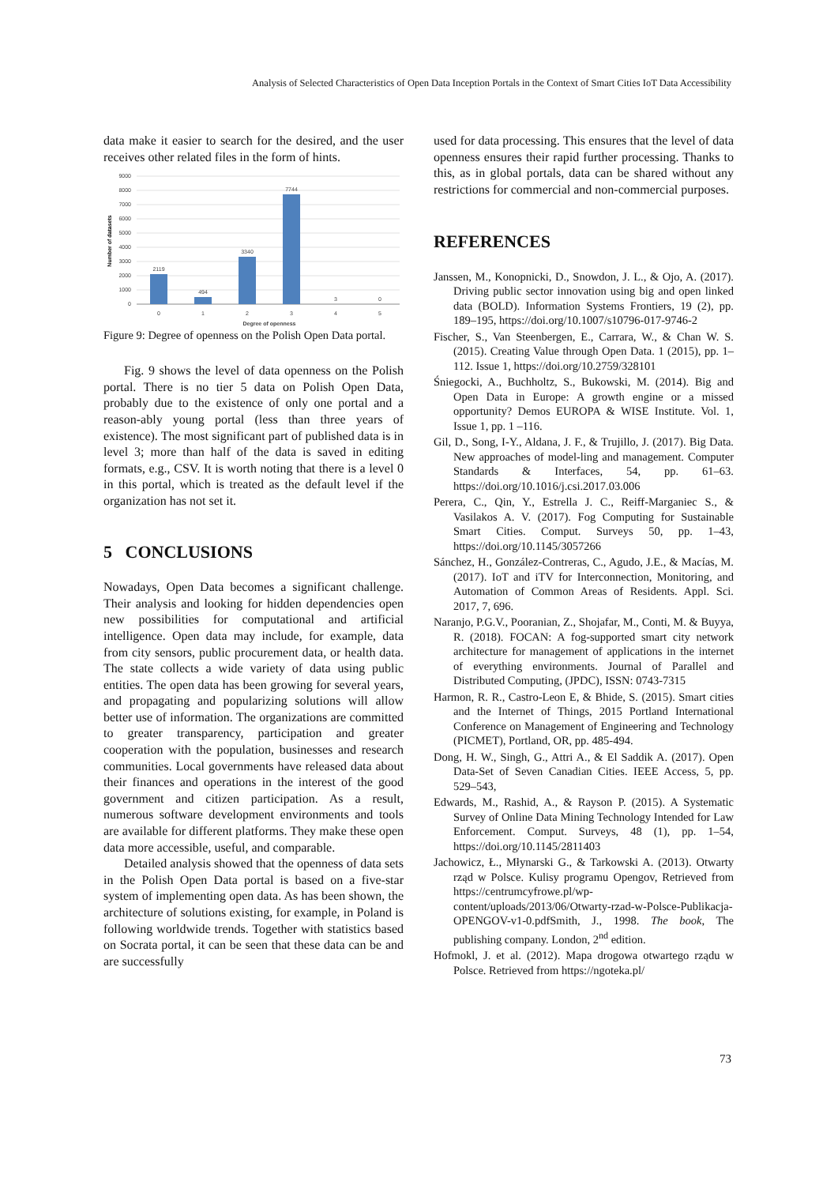Analysis of Selected Characteristics of Open Data Inception Portals in the Context of Smart Cities IoT Data Accessibility
data make it easier to search for the desired, and the user receives other related files in the form of hints.
9000
8000
7000
6000
5000
4000
3000
2000
1000
0
2119
494
3340
7744
3
0
0
1
2
3
4
5
Degree of openness
Number of datasets
Figure 9: Degree of openness on the Polish Open Data portal.
Fig. 9 shows the level of data openness on the Polish portal. There is no tier 5 data on Polish Open Data, probably due to the existence of only one portal and a reason-ably young portal (less than three years of existence). The most significant part of published data is in level 3; more than half of the data is saved in editing formats, e.g., CSV. It is worth noting that there is a level 0 in this portal, which is treated as the default level if the organization has not set it.
5 CONCLUSIONS
Nowadays, Open Data becomes a significant challenge. Their analysis and looking for hidden dependencies open new possibilities for computational and artificial intelligence. Open data may include, for example, data from city sensors, public procurement data, or health data. The state collects a wide variety of data using public entities. The open data has been growing for several years, and propagating and popularizing solutions will allow better use of information. The organizations are committed to greater transparency, participation and greater cooperation with the population, businesses and research communities. Local governments have released data about their finances and operations in the interest of the good government and citizen participation. As a result, numerous software development environments and tools are available for different platforms. They make these open data more accessible, useful, and comparable.
Detailed analysis showed that the openness of data sets in the Polish Open Data portal is based on a five-star system of implementing open data. As has been shown, the architecture of solutions existing, for example, in Poland is following worldwide trends. Together with statistics based on Socrata portal, it can be seen that these data can be and are successfully
used for data processing. This ensures that the level of data openness ensures their rapid further processing. Thanks to this, as in global portals, data can be shared without any restrictions for commercial and non-commercial purposes.
REFERENCES
Janssen, M., Konopnicki, D., Snowdon, J. L., & Ojo, A. (2017). Driving public sector innovation using big and open linked data (BOLD). Information Systems Frontiers, 19 (2), pp. 189–195, https://doi.org/10.1007/s10796-017-9746-2
Fischer, S., Van Steenbergen, E., Carrara, W., & Chan W. S. (2015). Creating Value through Open Data. 1 (2015), pp. 1–112. Issue 1, https://doi.org/10.2759/328101
Śniegocki, A., Buchholtz, S., Bukowski, M. (2014). Big and Open Data in Europe: A growth engine or a missed opportunity? Demos EUROPA & WISE Institute. Vol. 1, Issue 1, pp. 1 –116.
Gil, D., Song, I-Y., Aldana, J. F., & Trujillo, J. (2017). Big Data. New approaches of model-ling and management. Computer Standards & Interfaces, 54, pp. 61–63. https://doi.org/10.1016/j.csi.2017.03.006
Perera, C., Qin, Y., Estrella J. C., Reiff-Marganiec S., & Vasilakos A. V. (2017). Fog Computing for Sustainable Smart Cities. Comput. Surveys 50, pp. 1–43, https://doi.org/10.1145/3057266
Sánchez, H., González-Contreras, C., Agudo, J.E., & Macías, M. (2017). IoT and iTV for Interconnection, Monitoring, and Automation of Common Areas of Residents. Appl. Sci. 2017, 7, 696.
Naranjo, P.G.V., Pooranian, Z., Shojafar, M., Conti, M. & Buyya, R. (2018). FOCAN: A fog-supported smart city network architecture for management of applications in the internet of everything environments. Journal of Parallel and Distributed Computing, (JPDC), ISSN: 0743-7315
Harmon, R. R., Castro-Leon E, & Bhide, S. (2015). Smart cities and the Internet of Things, 2015 Portland International Conference on Management of Engineering and Technology (PICMET), Portland, OR, pp. 485-494.
Dong, H. W., Singh, G., Attri A., & El Saddik A. (2017). Open Data-Set of Seven Canadian Cities. IEEE Access, 5, pp. 529–543,
Edwards, M., Rashid, A., & Rayson P. (2015). A Systematic Survey of Online Data Mining Technology Intended for Law Enforcement. Comput. Surveys, 48 (1), pp. 1–54, https://doi.org/10.1145/2811403
Jachowicz, Ł., Młynarski G., & Tarkowski A. (2013). Otwarty rząd w Polsce. Kulisy programu Opengov, Retrieved from https://centrumcyfrowe.pl/wp-content/uploads/2013/06/Otwarty-rzad-w-Polsce-Publikacja-OPENGOV-v1-0.pdfSmith, J., 1998. The book, The publishing company. London, 2<sup>nd</sup> edition.
Hofmokl, J. et al. (2012). Mapa drogowa otwartego rządu w Polsce. Retrieved from https://ngoteka.pl/
73